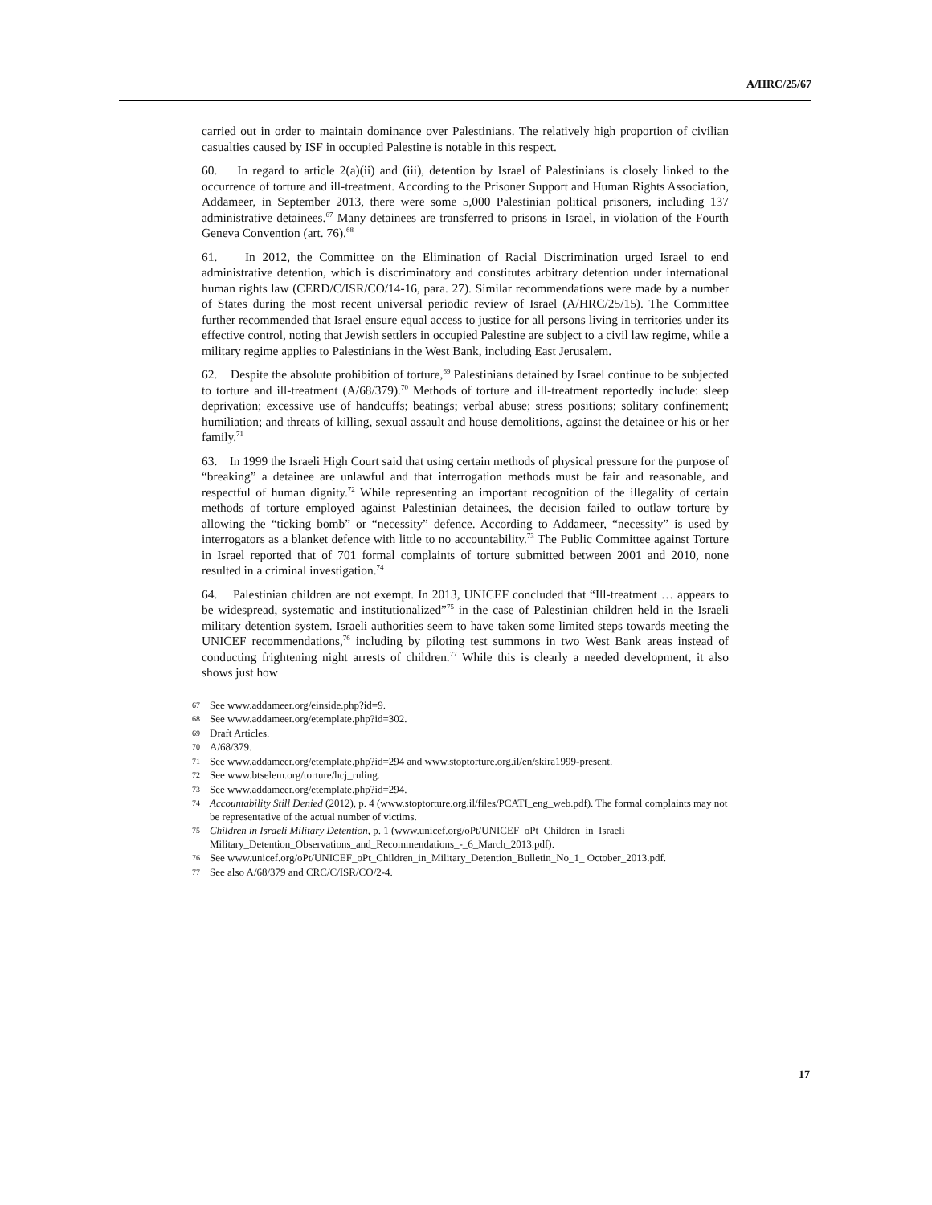A/HRC/25/67
carried out in order to maintain dominance over Palestinians. The relatively high proportion of civilian casualties caused by ISF in occupied Palestine is notable in this respect.
60. In regard to article 2(a)(ii) and (iii), detention by Israel of Palestinians is closely linked to the occurrence of torture and ill-treatment. According to the Prisoner Support and Human Rights Association, Addameer, in September 2013, there were some 5,000 Palestinian political prisoners, including 137 administrative detainees.<sup>67</sup> Many detainees are transferred to prisons in Israel, in violation of the Fourth Geneva Convention (art. 76).<sup>68</sup>
61. In 2012, the Committee on the Elimination of Racial Discrimination urged Israel to end administrative detention, which is discriminatory and constitutes arbitrary detention under international human rights law (CERD/C/ISR/CO/14-16, para. 27). Similar recommendations were made by a number of States during the most recent universal periodic review of Israel (A/HRC/25/15). The Committee further recommended that Israel ensure equal access to justice for all persons living in territories under its effective control, noting that Jewish settlers in occupied Palestine are subject to a civil law regime, while a military regime applies to Palestinians in the West Bank, including East Jerusalem.
62. Despite the absolute prohibition of torture,<sup>69</sup> Palestinians detained by Israel continue to be subjected to torture and ill-treatment (A/68/379).<sup>70</sup> Methods of torture and ill-treatment reportedly include: sleep deprivation; excessive use of handcuffs; beatings; verbal abuse; stress positions; solitary confinement; humiliation; and threats of killing, sexual assault and house demolitions, against the detainee or his or her family.<sup>71</sup>
63. In 1999 the Israeli High Court said that using certain methods of physical pressure for the purpose of “breaking” a detainee are unlawful and that interrogation methods must be fair and reasonable, and respectful of human dignity.<sup>72</sup> While representing an important recognition of the illegality of certain methods of torture employed against Palestinian detainees, the decision failed to outlaw torture by allowing the “ticking bomb” or “necessity” defence. According to Addameer, “necessity” is used by interrogators as a blanket defence with little to no accountability.<sup>73</sup> The Public Committee against Torture in Israel reported that of 701 formal complaints of torture submitted between 2001 and 2010, none resulted in a criminal investigation.<sup>74</sup>
64. Palestinian children are not exempt. In 2013, UNICEF concluded that “Ill-treatment … appears to be widespread, systematic and institutionalized”<sup>75</sup> in the case of Palestinian children held in the Israeli military detention system. Israeli authorities seem to have taken some limited steps towards meeting the UNICEF recommendations,<sup>76</sup> including by piloting test summons in two West Bank areas instead of conducting frightening night arrests of children.<sup>77</sup> While this is clearly a needed development, it also shows just how
67 See www.addameer.org/einside.php?id=9.
68 See www.addameer.org/etemplate.php?id=302.
69 Draft Articles.
70 A/68/379.
71 See www.addameer.org/etemplate.php?id=294 and www.stoptorture.org.il/en/skira1999-present.
72 See www.btselem.org/torture/hcj_ruling.
73 See www.addameer.org/etemplate.php?id=294.
74 Accountability Still Denied (2012), p. 4 (www.stoptorture.org.il/files/PCATI_eng_web.pdf). The formal complaints may not be representative of the actual number of victims.
75 Children in Israeli Military Detention, p. 1 (www.unicef.org/oPt/UNICEF_oPt_Children_in_Israeli_ Military_Detention_Observations_and_Recommendations_-_6_March_2013.pdf).
76 See www.unicef.org/oPt/UNICEF_oPt_Children_in_Military_Detention_Bulletin_No_1_ October_2013.pdf.
77 See also A/68/379 and CRC/C/ISR/CO/2-4.
17